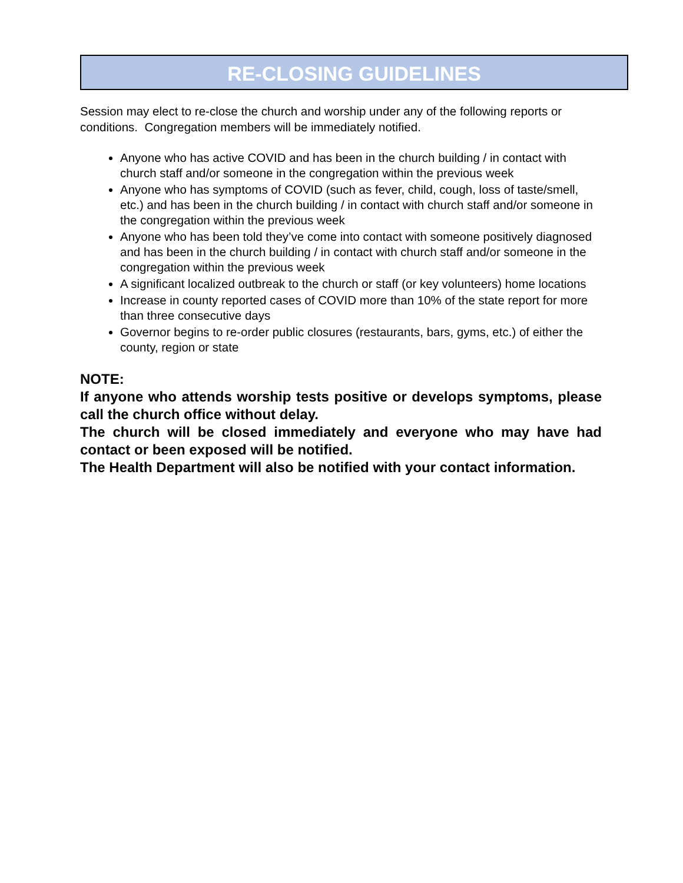RE-CLOSING GUIDELINES
Session may elect to re-close the church and worship under any of the following reports or conditions. Congregation members will be immediately notified.
Anyone who has active COVID and has been in the church building / in contact with church staff and/or someone in the congregation within the previous week
Anyone who has symptoms of COVID (such as fever, child, cough, loss of taste/smell, etc.) and has been in the church building / in contact with church staff and/or someone in the congregation within the previous week
Anyone who has been told they’ve come into contact with someone positively diagnosed and has been in the church building / in contact with church staff and/or someone in the congregation within the previous week
A significant localized outbreak to the church or staff (or key volunteers) home locations
Increase in county reported cases of COVID more than 10% of the state report for more than three consecutive days
Governor begins to re-order public closures (restaurants, bars, gyms, etc.) of either the county, region or state
NOTE:
If anyone who attends worship tests positive or develops symptoms, please call the church office without delay.
The church will be closed immediately and everyone who may have had contact or been exposed will be notified.
The Health Department will also be notified with your contact information.